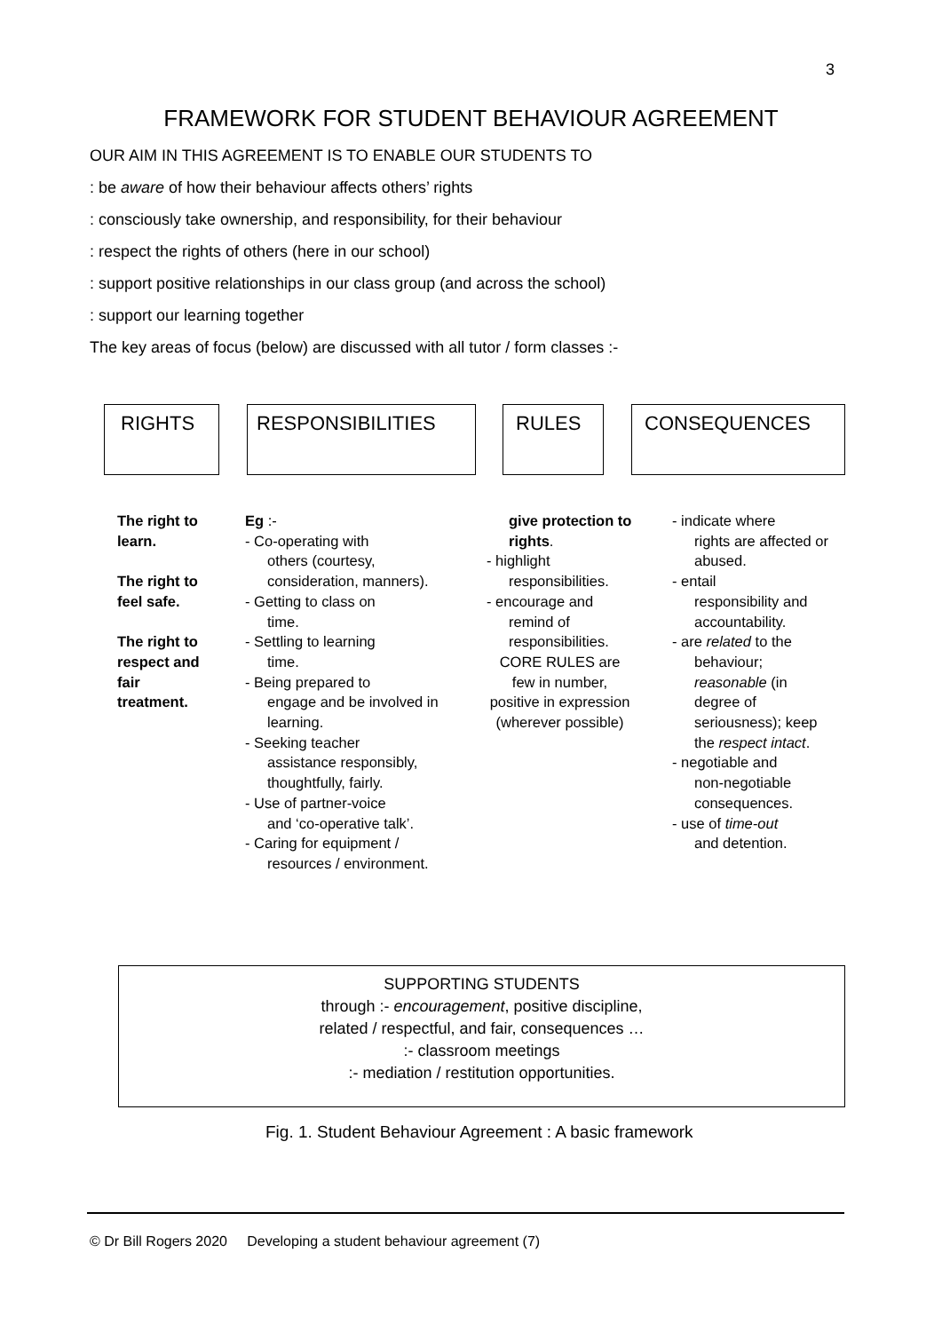3
FRAMEWORK FOR STUDENT BEHAVIOUR AGREEMENT
OUR AIM IN THIS AGREEMENT IS TO ENABLE OUR STUDENTS TO
: be aware of how their behaviour affects others’ rights
: consciously take ownership, and responsibility, for their behaviour
: respect the rights of others (here in our school)
: support positive relationships in our class group (and across the school)
: support our learning together
The key areas of focus (below) are discussed with all tutor / form classes :-
RIGHTS RESPONSIBILITIES RULES CONSEQUENCES
The right to learn.
The right to feel safe.
The right to respect and fair treatment.
Eg :-
- Co-operating with
others (courtesy, consideration, manners).
- Getting to class on
time.
- Settling to learning
time.
- Being prepared to
engage and be involved in learning.
- Seeking teacher
assistance responsibly, thoughtfully, fairly.
- Use of partner-voice
and ‘co-operative talk’.
- Caring for equipment /
resources / environment.
give protection to rights.
- highlight
responsibilities.
- encourage and
remind of responsibilities.
CORE RULES are few in number, positive in expression (wherever possible)
- indicate where
rights are affected or abused.
- entail
responsibility and accountability.
- are related to the
behaviour; reasonable (in degree of seriousness); keep the respect intact.
- negotiable and
non-negotiable consequences.
- use of time-out
and detention.
SUPPORTING STUDENTS
through :- encouragement, positive discipline,
related / respectful, and fair, consequences …
:- classroom meetings
:- mediation / restitution opportunities.
Fig. 1. Student Behaviour Agreement : A basic framework
© Dr Bill Rogers 2020 Developing a student behaviour agreement (7)